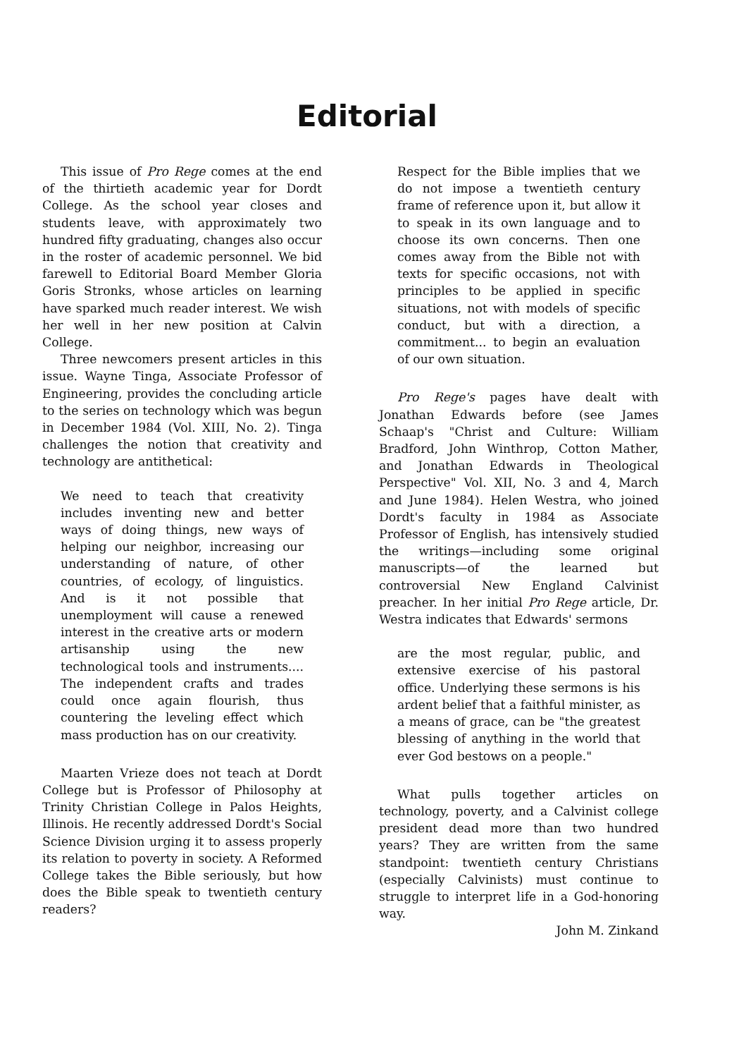Editorial
This issue of Pro Rege comes at the end of the thirtieth academic year for Dordt College. As the school year closes and students leave, with approximately two hundred fifty graduating, changes also occur in the roster of academic personnel. We bid farewell to Editorial Board Member Gloria Goris Stronks, whose articles on learning have sparked much reader interest. We wish her well in her new position at Calvin College.
Three newcomers present articles in this issue. Wayne Tinga, Associate Professor of Engineering, provides the concluding article to the series on technology which was begun in December 1984 (Vol. XIII, No. 2). Tinga challenges the notion that creativity and technology are antithetical:
We need to teach that creativity includes inventing new and better ways of doing things, new ways of helping our neighbor, increasing our understanding of nature, of other countries, of ecology, of linguistics. And is it not possible that unemployment will cause a renewed interest in the creative arts or modern artisanship using the new technological tools and instruments.... The independent crafts and trades could once again flourish, thus countering the leveling effect which mass production has on our creativity.
Maarten Vrieze does not teach at Dordt College but is Professor of Philosophy at Trinity Christian College in Palos Heights, Illinois. He recently addressed Dordt's Social Science Division urging it to assess properly its relation to poverty in society. A Reformed College takes the Bible seriously, but how does the Bible speak to twentieth century readers?
Respect for the Bible implies that we do not impose a twentieth century frame of reference upon it, but allow it to speak in its own language and to choose its own concerns. Then one comes away from the Bible not with texts for specific occasions, not with principles to be applied in specific situations, not with models of specific conduct, but with a direction, a commitment... to begin an evaluation of our own situation.
Pro Rege's pages have dealt with Jonathan Edwards before (see James Schaap's "Christ and Culture: William Bradford, John Winthrop, Cotton Mather, and Jonathan Edwards in Theological Perspective" Vol. XII, No. 3 and 4, March and June 1984). Helen Westra, who joined Dordt's faculty in 1984 as Associate Professor of English, has intensively studied the writings—including some original manuscripts—of the learned but controversial New England Calvinist preacher. In her initial Pro Rege article, Dr. Westra indicates that Edwards' sermons
are the most regular, public, and extensive exercise of his pastoral office. Underlying these sermons is his ardent belief that a faithful minister, as a means of grace, can be "the greatest blessing of anything in the world that ever God bestows on a people."
What pulls together articles on technology, poverty, and a Calvinist college president dead more than two hundred years? They are written from the same standpoint: twentieth century Christians (especially Calvinists) must continue to struggle to interpret life in a God-honoring way.
John M. Zinkand